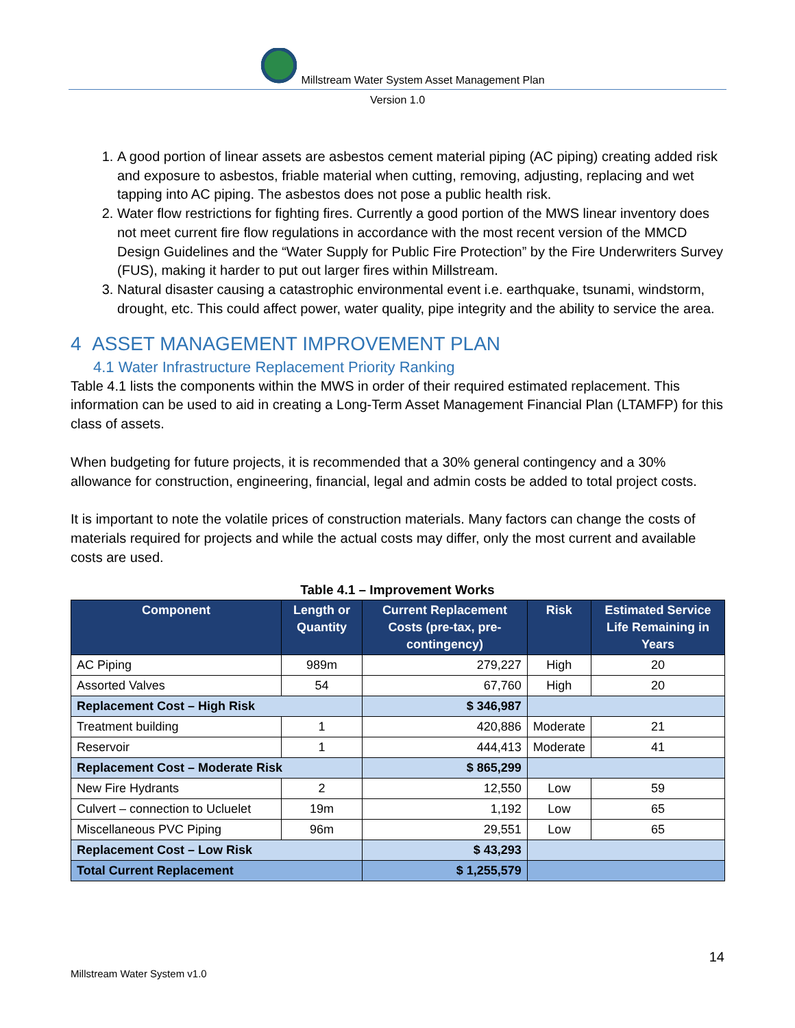Millstream Water System Asset Management Plan
Version 1.0
1. A good portion of linear assets are asbestos cement material piping (AC piping) creating added risk and exposure to asbestos, friable material when cutting, removing, adjusting, replacing and wet tapping into AC piping. The asbestos does not pose a public health risk.
2. Water flow restrictions for fighting fires. Currently a good portion of the MWS linear inventory does not meet current fire flow regulations in accordance with the most recent version of the MMCD Design Guidelines and the “Water Supply for Public Fire Protection” by the Fire Underwriters Survey (FUS), making it harder to put out larger fires within Millstream.
3. Natural disaster causing a catastrophic environmental event i.e. earthquake, tsunami, windstorm, drought, etc. This could affect power, water quality, pipe integrity and the ability to service the area.
4 ASSET MANAGEMENT IMPROVEMENT PLAN
4.1 Water Infrastructure Replacement Priority Ranking
Table 4.1 lists the components within the MWS in order of their required estimated replacement. This information can be used to aid in creating a Long-Term Asset Management Financial Plan (LTAMFP) for this class of assets.
When budgeting for future projects, it is recommended that a 30% general contingency and a 30% allowance for construction, engineering, financial, legal and admin costs be added to total project costs.
It is important to note the volatile prices of construction materials. Many factors can change the costs of materials required for projects and while the actual costs may differ, only the most current and available costs are used.
Table 4.1 – Improvement Works
| Component | Length or Quantity | Current Replacement Costs (pre-tax, pre-contingency) | Risk | Estimated Service Life Remaining in Years |
| --- | --- | --- | --- | --- |
| AC Piping | 989m | 279,227 | High | 20 |
| Assorted Valves | 54 | 67,760 | High | 20 |
| Replacement Cost – High Risk | | $ 346,987 | | |
| Treatment building | 1 | 420,886 | Moderate | 21 |
| Reservoir | 1 | 444,413 | Moderate | 41 |
| Replacement Cost – Moderate Risk | | $ 865,299 | | |
| New Fire Hydrants | 2 | 12,550 | Low | 59 |
| Culvert – connection to Ucluelet | 19m | 1,192 | Low | 65 |
| Miscellaneous PVC Piping | 96m | 29,551 | Low | 65 |
| Replacement Cost – Low Risk | | $ 43,293 | | |
| Total Current Replacement | | $ 1,255,579 | | |
14
Millstream Water System v1.0